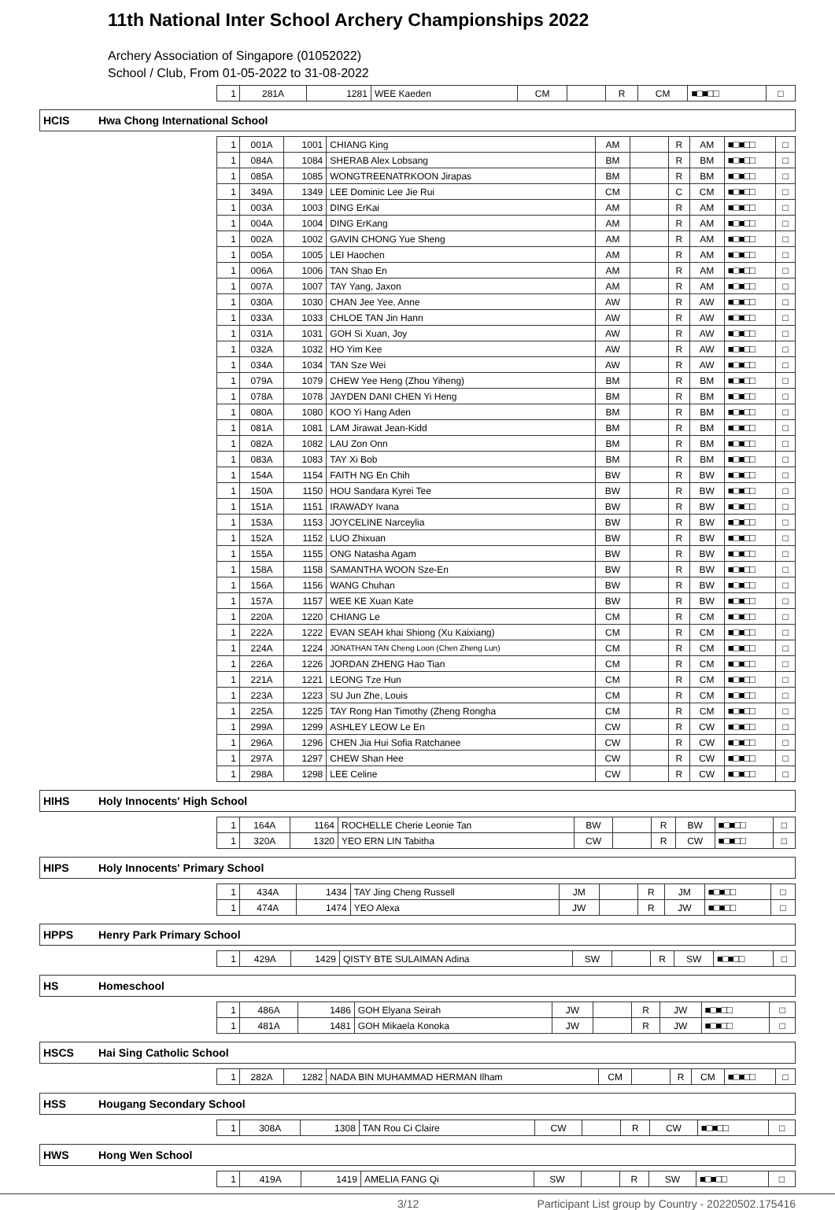11th National Inter School Archery Championships 2022
Archery Association of Singapore (01052022)
School / Club, From 01-05-2022 to 31-08-2022
| 1 | 281A | 1281 | WEE Kaeden | CM | | R | CM | ■□■□□ | □ |
HCIS Hwa Chong International School
| 1 | 001A | 1001 | CHIANG King | AM | | R | AM | ■□■□□ | □ |
| 1 | 084A | 1084 | SHERAB Alex Lobsang | BM | | R | BM | ■□■□□ | □ |
| 1 | 085A | 1085 | WONGTREENATRKOON Jirapas | BM | | R | BM | ■□■□□ | □ |
| 1 | 349A | 1349 | LEE Dominic Lee Jie Rui | CM | | C | CM | ■□■□□ | □ |
| 1 | 003A | 1003 | DING ErKai | AM | | R | AM | ■□■□□ | □ |
| 1 | 004A | 1004 | DING ErKang | AM | | R | AM | ■□■□□ | □ |
| 1 | 002A | 1002 | GAVIN CHONG Yue Sheng | AM | | R | AM | ■□■□□ | □ |
| 1 | 005A | 1005 | LEI Haochen | AM | | R | AM | ■□■□□ | □ |
| 1 | 006A | 1006 | TAN Shao En | AM | | R | AM | ■□■□□ | □ |
| 1 | 007A | 1007 | TAY Yang, Jaxon | AM | | R | AM | ■□■□□ | □ |
| 1 | 030A | 1030 | CHAN Jee Yee, Anne | AW | | R | AW | ■□■□□ | □ |
| 1 | 033A | 1033 | CHLOE TAN Jin Hann | AW | | R | AW | ■□■□□ | □ |
| 1 | 031A | 1031 | GOH Si Xuan, Joy | AW | | R | AW | ■□■□□ | □ |
| 1 | 032A | 1032 | HO Yim Kee | AW | | R | AW | ■□■□□ | □ |
| 1 | 034A | 1034 | TAN Sze Wei | AW | | R | AW | ■□■□□ | □ |
| 1 | 079A | 1079 | CHEW Yee Heng (Zhou Yiheng) | BM | | R | BM | ■□■□□ | □ |
| 1 | 078A | 1078 | JAYDEN DANI CHEN Yi Heng | BM | | R | BM | ■□■□□ | □ |
| 1 | 080A | 1080 | KOO Yi Hang Aden | BM | | R | BM | ■□■□□ | □ |
| 1 | 081A | 1081 | LAM Jirawat Jean-Kidd | BM | | R | BM | ■□■□□ | □ |
| 1 | 082A | 1082 | LAU Zon Onn | BM | | R | BM | ■□■□□ | □ |
| 1 | 083A | 1083 | TAY Xi Bob | BM | | R | BM | ■□■□□ | □ |
| 1 | 154A | 1154 | FAITH NG En Chih | BW | | R | BW | ■□■□□ | □ |
| 1 | 150A | 1150 | HOU Sandara Kyrei Tee | BW | | R | BW | ■□■□□ | □ |
| 1 | 151A | 1151 | IRAWADY Ivana | BW | | R | BW | ■□■□□ | □ |
| 1 | 153A | 1153 | JOYCELINE Narceylia | BW | | R | BW | ■□■□□ | □ |
| 1 | 152A | 1152 | LUO Zhixuan | BW | | R | BW | ■□■□□ | □ |
| 1 | 155A | 1155 | ONG Natasha Agam | BW | | R | BW | ■□■□□ | □ |
| 1 | 158A | 1158 | SAMANTHA WOON Sze-En | BW | | R | BW | ■□■□□ | □ |
| 1 | 156A | 1156 | WANG Chuhan | BW | | R | BW | ■□■□□ | □ |
| 1 | 157A | 1157 | WEE KE Xuan Kate | BW | | R | BW | ■□■□□ | □ |
| 1 | 220A | 1220 | CHIANG Le | CM | | R | CM | ■□■□□ | □ |
| 1 | 222A | 1222 | EVAN SEAH khai Shiong (Xu Kaixiang) | CM | | R | CM | ■□■□□ | □ |
| 1 | 224A | 1224 | JONATHAN TAN Cheng Loon (Chen Zheng Lun) | CM | | R | CM | ■□■□□ | □ |
| 1 | 226A | 1226 | JORDAN ZHENG Hao Tian | CM | | R | CM | ■□■□□ | □ |
| 1 | 221A | 1221 | LEONG Tze Hun | CM | | R | CM | ■□■□□ | □ |
| 1 | 223A | 1223 | SU Jun Zhe, Louis | CM | | R | CM | ■□■□□ | □ |
| 1 | 225A | 1225 | TAY Rong Han Timothy (Zheng Rongha | CM | | R | CM | ■□■□□ | □ |
| 1 | 299A | 1299 | ASHLEY LEOW Le En | CW | | R | CW | ■□■□□ | □ |
| 1 | 296A | 1296 | CHEN Jia Hui Sofia Ratchanee | CW | | R | CW | ■□■□□ | □ |
| 1 | 297A | 1297 | CHEW Shan Hee | CW | | R | CW | ■□■□□ | □ |
| 1 | 298A | 1298 | LEE Celine | CW | | R | CW | ■□■□□ | □ |
HIHS Holy Innocents' High School
| 1 | 164A | 1164 | ROCHELLE Cherie Leonie Tan | BW | | R | BW | ■□■□□ | □ |
| 1 | 320A | 1320 | YEO ERN LIN Tabitha | CW | | R | CW | ■□■□□ | □ |
HIPS Holy Innocents' Primary School
| 1 | 434A | 1434 | TAY Jing Cheng Russell | JM | | R | JM | ■□■□□ | □ |
| 1 | 474A | 1474 | YEO Alexa | JW | | R | JW | ■□■□□ | □ |
HPPS Henry Park Primary School
| 1 | 429A | 1429 | QISTY BTE SULAIMAN Adina | SW | | R | SW | ■□■□□ | □ |
HS Homeschool
| 1 | 486A | 1486 | GOH Elyana Seirah | JW | | R | JW | ■□■□□ | □ |
| 1 | 481A | 1481 | GOH Mikaela Konoka | JW | | R | JW | ■□■□□ | □ |
HSCS Hai Sing Catholic School
| 1 | 282A | 1282 | NADA BIN MUHAMMAD HERMAN Ilham | CM | | R | CM | ■□■□□ | □ |
HSS Hougang Secondary School
| 1 | 308A | 1308 | TAN Rou Ci Claire | CW | | R | CW | ■□■□□ | □ |
HWS Hong Wen School
| 1 | 419A | 1419 | AMELIA FANG Qi | SW | | R | SW | ■□■□□ | □ |
3/12 Participant List group by Country - 20220502.175416